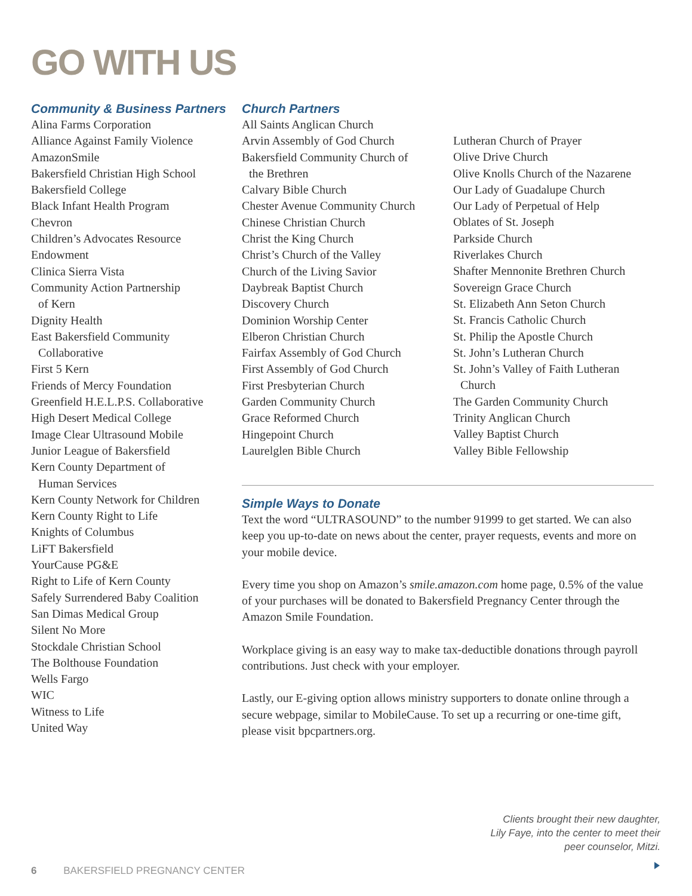GO WITH US
Community & Business Partners
Alina Farms Corporation
Alliance Against Family Violence
AmazonSmile
Bakersfield Christian High School
Bakersfield College
Black Infant Health Program
Chevron
Children’s Advocates Resource Endowment
Clinica Sierra Vista
Community Action Partnership
of Kern
Dignity Health
East Bakersfield Community
Collaborative
First 5 Kern
Friends of Mercy Foundation
Greenfield H.E.L.P.S. Collaborative
High Desert Medical College
Image Clear Ultrasound Mobile
Junior League of Bakersfield
Kern County Department of
Human Services
Kern County Network for Children
Kern County Right to Life
Knights of Columbus
LiFT Bakersfield
YourCause PG&E
Right to Life of Kern County
Safely Surrendered Baby Coalition
San Dimas Medical Group
Silent No More
Stockdale Christian School
The Bolthouse Foundation
Wells Fargo
WIC
Witness to Life
United Way
Church Partners
All Saints Anglican Church
Arvin Assembly of God Church
Bakersfield Community Church of
the Brethren
Calvary Bible Church
Chester Avenue Community Church
Chinese Christian Church
Christ the King Church
Christ’s Church of the Valley
Church of the Living Savior
Daybreak Baptist Church
Discovery Church
Dominion Worship Center
Elberon Christian Church
Fairfax Assembly of God Church
First Assembly of God Church
First Presbyterian Church
Garden Community Church
Grace Reformed Church
Hingepoint Church
Laurelglen Bible Church
Lutheran Church of Prayer
Olive Drive Church
Olive Knolls Church of the Nazarene
Our Lady of Guadalupe Church
Our Lady of Perpetual of Help
Oblates of St. Joseph
Parkside Church
Riverlakes Church
Shafter Mennonite Brethren Church
Sovereign Grace Church
St. Elizabeth Ann Seton Church
St. Francis Catholic Church
St. Philip the Apostle Church
St. John’s Lutheran Church
St. John’s Valley of Faith Lutheran
Church
The Garden Community Church
Trinity Anglican Church
Valley Baptist Church
Valley Bible Fellowship
Simple Ways to Donate
Text the word “ULTRASOUND” to the number 91999 to get started. We can also keep you up-to-date on news about the center, prayer requests, events and more on your mobile device.
Every time you shop on Amazon’s smile.amazon.com home page, 0.5% of the value of your purchases will be donated to Bakersfield Pregnancy Center through the Amazon Smile Foundation.
Workplace giving is an easy way to make tax-deductible donations through payroll contributions. Just check with your employer.
Lastly, our E-giving option allows ministry supporters to donate online through a secure webpage, similar to MobileCause. To set up a recurring or one-time gift, please visit bpcpartners.org.
Clients brought their new daughter,
Lily Faye, into the center to meet their
peer counselor, Mitzi.
6 BAKERSFIELD PREGNANCY CENTER